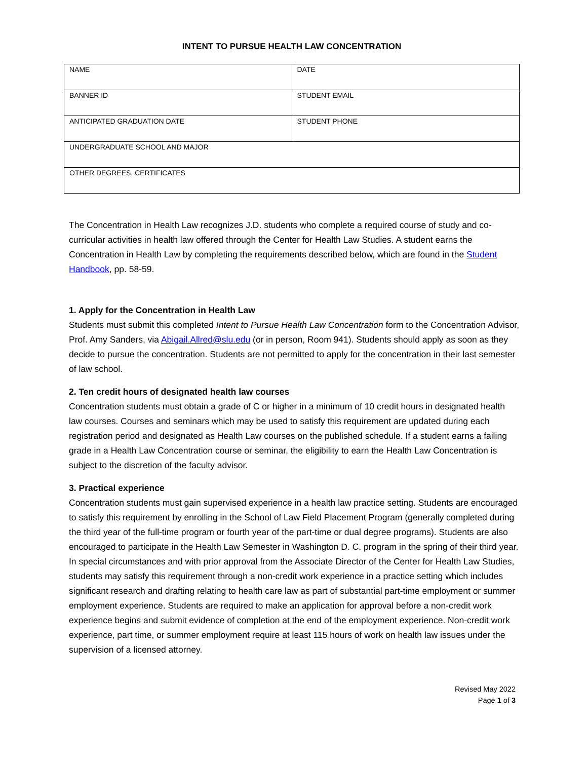INTENT TO PURSUE HEALTH LAW CONCENTRATION
| NAME | DATE |
| BANNER ID | STUDENT EMAIL |
| ANTICIPATED GRADUATION DATE | STUDENT PHONE |
| UNDERGRADUATE SCHOOL AND MAJOR | |
| OTHER DEGREES, CERTIFICATES | |
The Concentration in Health Law recognizes J.D. students who complete a required course of study and co-curricular activities in health law offered through the Center for Health Law Studies. A student earns the Concentration in Health Law by completing the requirements described below, which are found in the Student Handbook, pp. 58-59.
1. Apply for the Concentration in Health Law
Students must submit this completed Intent to Pursue Health Law Concentration form to the Concentration Advisor, Prof. Amy Sanders, via Abigail.Allred@slu.edu (or in person, Room 941). Students should apply as soon as they decide to pursue the concentration. Students are not permitted to apply for the concentration in their last semester of law school.
2. Ten credit hours of designated health law courses
Concentration students must obtain a grade of C or higher in a minimum of 10 credit hours in designated health law courses. Courses and seminars which may be used to satisfy this requirement are updated during each registration period and designated as Health Law courses on the published schedule. If a student earns a failing grade in a Health Law Concentration course or seminar, the eligibility to earn the Health Law Concentration is subject to the discretion of the faculty advisor.
3. Practical experience
Concentration students must gain supervised experience in a health law practice setting. Students are encouraged to satisfy this requirement by enrolling in the School of Law Field Placement Program (generally completed during the third year of the full-time program or fourth year of the part-time or dual degree programs). Students are also encouraged to participate in the Health Law Semester in Washington D. C. program in the spring of their third year. In special circumstances and with prior approval from the Associate Director of the Center for Health Law Studies, students may satisfy this requirement through a non-credit work experience in a practice setting which includes significant research and drafting relating to health care law as part of substantial part-time employment or summer employment experience. Students are required to make an application for approval before a non-credit work experience begins and submit evidence of completion at the end of the employment experience. Non-credit work experience, part time, or summer employment require at least 115 hours of work on health law issues under the supervision of a licensed attorney.
Revised May 2022
Page 1 of 3